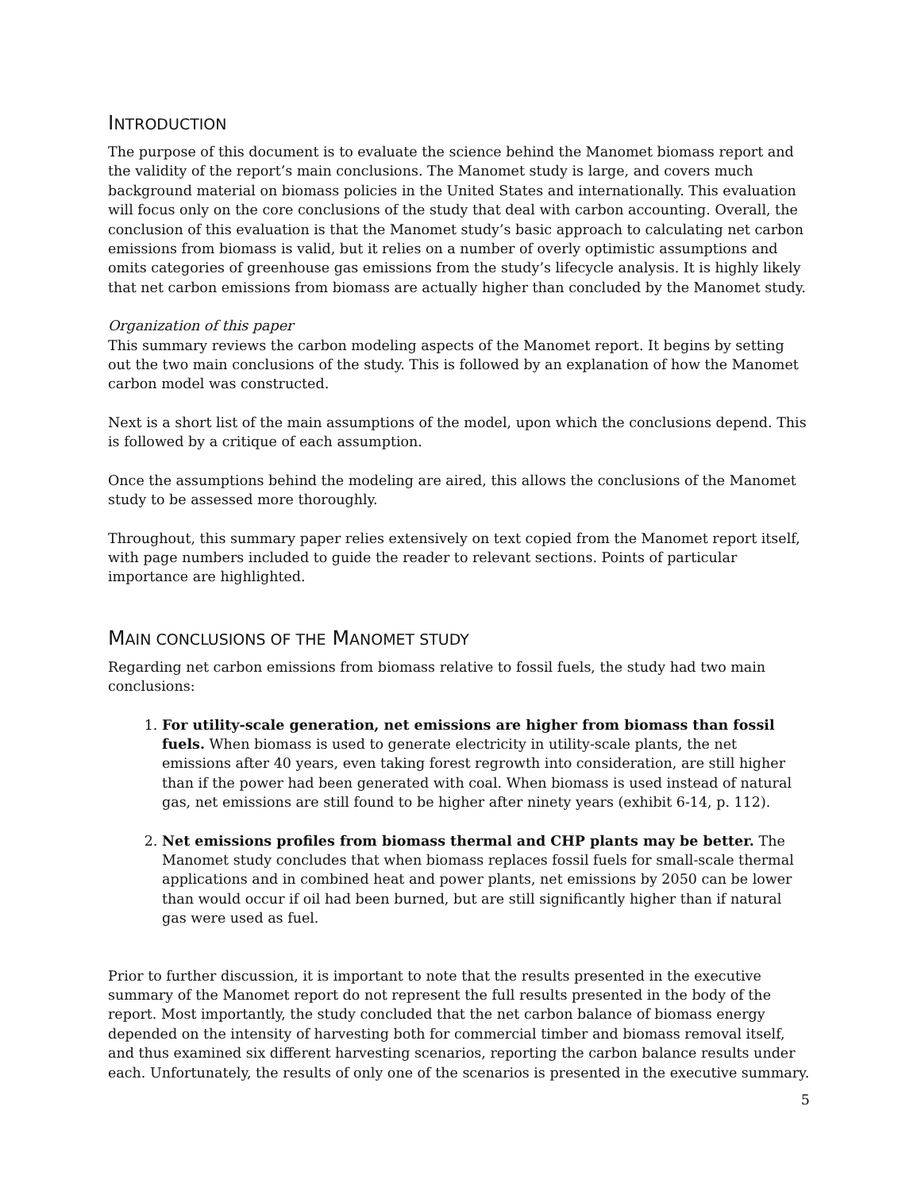INTRODUCTION
The purpose of this document is to evaluate the science behind the Manomet biomass report and the validity of the report’s main conclusions. The Manomet study is large, and covers much background material on biomass policies in the United States and internationally. This evaluation will focus only on the core conclusions of the study that deal with carbon accounting. Overall, the conclusion of this evaluation is that the Manomet study’s basic approach to calculating net carbon emissions from biomass is valid, but it relies on a number of overly optimistic assumptions and omits categories of greenhouse gas emissions from the study’s lifecycle analysis. It is highly likely that net carbon emissions from biomass are actually higher than concluded by the Manomet study.
Organization of this paper
This summary reviews the carbon modeling aspects of the Manomet report. It begins by setting out the two main conclusions of the study. This is followed by an explanation of how the Manomet carbon model was constructed.
Next is a short list of the main assumptions of the model, upon which the conclusions depend. This is followed by a critique of each assumption.
Once the assumptions behind the modeling are aired, this allows the conclusions of the Manomet study to be assessed more thoroughly.
Throughout, this summary paper relies extensively on text copied from the Manomet report itself, with page numbers included to guide the reader to relevant sections. Points of particular importance are highlighted.
MAIN CONCLUSIONS OF THE MANOMET STUDY
Regarding net carbon emissions from biomass relative to fossil fuels, the study had two main conclusions:
1. For utility-scale generation, net emissions are higher from biomass than fossil fuels. When biomass is used to generate electricity in utility-scale plants, the net emissions after 40 years, even taking forest regrowth into consideration, are still higher than if the power had been generated with coal. When biomass is used instead of natural gas, net emissions are still found to be higher after ninety years (exhibit 6-14, p. 112).
2. Net emissions profiles from biomass thermal and CHP plants may be better. The Manomet study concludes that when biomass replaces fossil fuels for small-scale thermal applications and in combined heat and power plants, net emissions by 2050 can be lower than would occur if oil had been burned, but are still significantly higher than if natural gas were used as fuel.
Prior to further discussion, it is important to note that the results presented in the executive summary of the Manomet report do not represent the full results presented in the body of the report. Most importantly, the study concluded that the net carbon balance of biomass energy depended on the intensity of harvesting both for commercial timber and biomass removal itself, and thus examined six different harvesting scenarios, reporting the carbon balance results under each. Unfortunately, the results of only one of the scenarios is presented in the executive summary.
5